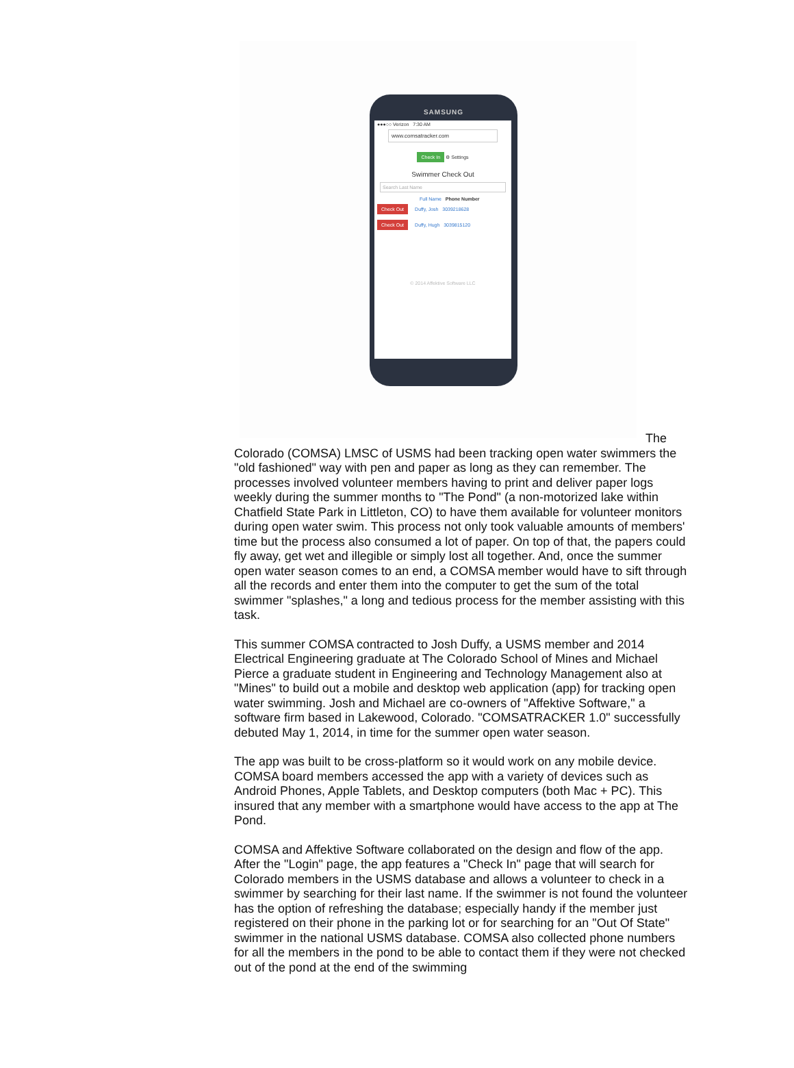SAMSUNG
●●●○○ Verizon 7:30 AM
www.comsatracker.com
Check In ⚙ Settings
Swimmer Check Out
Search Last Name
Full Name Phone Number
Check Out Duffy, Josh 3039218628
Check Out Duffy, Hugh 3039815120
© 2014 Affektive Software LLC
The
Colorado (COMSA) LMSC of USMS had been tracking open water swimmers the "old fashioned" way with pen and paper as long as they can remember. The processes involved volunteer members having to print and deliver paper logs weekly during the summer months to "The Pond" (a non-motorized lake within Chatfield State Park in Littleton, CO) to have them available for volunteer monitors during open water swim. This process not only took valuable amounts of members' time but the process also consumed a lot of paper. On top of that, the papers could fly away, get wet and illegible or simply lost all together. And, once the summer open water season comes to an end, a COMSA member would have to sift through all the records and enter them into the computer to get the sum of the total swimmer "splashes," a long and tedious process for the member assisting with this task.
This summer COMSA contracted to Josh Duffy, a USMS member and 2014 Electrical Engineering graduate at The Colorado School of Mines and Michael Pierce a graduate student in Engineering and Technology Management also at "Mines" to build out a mobile and desktop web application (app) for tracking open water swimming. Josh and Michael are co-owners of "Affektive Software," a software firm based in Lakewood, Colorado. "COMSATRACKER 1.0" successfully debuted May 1, 2014, in time for the summer open water season.
The app was built to be cross-platform so it would work on any mobile device. COMSA board members accessed the app with a variety of devices such as Android Phones, Apple Tablets, and Desktop computers (both Mac + PC). This insured that any member with a smartphone would have access to the app at The Pond.
COMSA and Affektive Software collaborated on the design and flow of the app. After the "Login" page, the app features a "Check In" page that will search for Colorado members in the USMS database and allows a volunteer to check in a swimmer by searching for their last name. If the swimmer is not found the volunteer has the option of refreshing the database; especially handy if the member just registered on their phone in the parking lot or for searching for an "Out Of State" swimmer in the national USMS database. COMSA also collected phone numbers for all the members in the pond to be able to contact them if they were not checked out of the pond at the end of the swimming